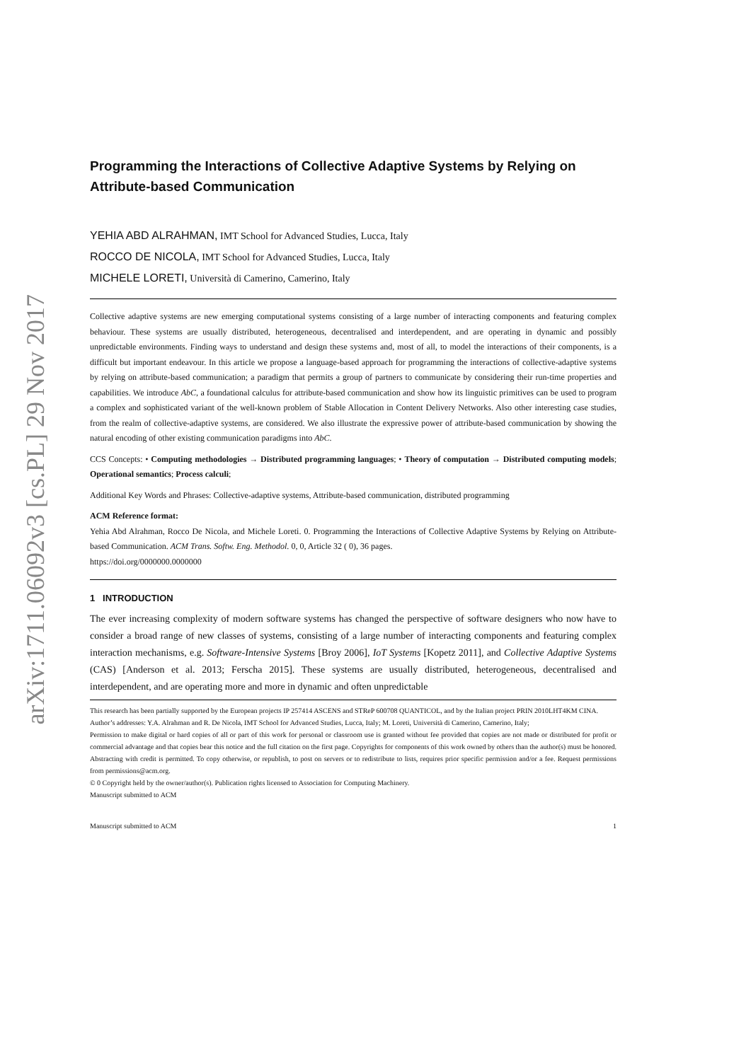arXiv:1711.06092v3 [cs.PL] 29 Nov 2017
Programming the Interactions of Collective Adaptive Systems by Relying on Attribute-based Communication
YEHIA ABD ALRAHMAN, IMT School for Advanced Studies, Lucca, Italy
ROCCO DE NICOLA, IMT School for Advanced Studies, Lucca, Italy
MICHELE LORETI, Università di Camerino, Camerino, Italy
Collective adaptive systems are new emerging computational systems consisting of a large number of interacting components and featuring complex behaviour. These systems are usually distributed, heterogeneous, decentralised and interdependent, and are operating in dynamic and possibly unpredictable environments. Finding ways to understand and design these systems and, most of all, to model the interactions of their components, is a difficult but important endeavour. In this article we propose a language-based approach for programming the interactions of collective-adaptive systems by relying on attribute-based communication; a paradigm that permits a group of partners to communicate by considering their run-time properties and capabilities. We introduce AbC, a foundational calculus for attribute-based communication and show how its linguistic primitives can be used to program a complex and sophisticated variant of the well-known problem of Stable Allocation in Content Delivery Networks. Also other interesting case studies, from the realm of collective-adaptive systems, are considered. We also illustrate the expressive power of attribute-based communication by showing the natural encoding of other existing communication paradigms into AbC.
CCS Concepts: • Computing methodologies → Distributed programming languages; • Theory of computation → Distributed computing models; Operational semantics; Process calculi;
Additional Key Words and Phrases: Collective-adaptive systems, Attribute-based communication, distributed programming
ACM Reference format:
Yehia Abd Alrahman, Rocco De Nicola, and Michele Loreti. 0. Programming the Interactions of Collective Adaptive Systems by Relying on Attribute-based Communication. ACM Trans. Softw. Eng. Methodol. 0, 0, Article 32 ( 0), 36 pages.
https://doi.org/0000000.0000000
1 INTRODUCTION
The ever increasing complexity of modern software systems has changed the perspective of software designers who now have to consider a broad range of new classes of systems, consisting of a large number of interacting components and featuring complex interaction mechanisms, e.g. Software-Intensive Systems [Broy 2006], IoT Systems [Kopetz 2011], and Collective Adaptive Systems (CAS) [Anderson et al. 2013; Ferscha 2015]. These systems are usually distributed, heterogeneous, decentralised and interdependent, and are operating more and more in dynamic and often unpredictable
This research has been partially supported by the European projects IP 257414 ASCENS and STReP 600708 QUANTICOL, and by the Italian project PRIN 2010LHT4KM CINA.
Author’s addresses: Y.A. Alrahman and R. De Nicola, IMT School for Advanced Studies, Lucca, Italy; M. Loreti, Università di Camerino, Camerino, Italy;
Permission to make digital or hard copies of all or part of this work for personal or classroom use is granted without fee provided that copies are not made or distributed for profit or commercial advantage and that copies bear this notice and the full citation on the first page. Copyrights for components of this work owned by others than the author(s) must be honored. Abstracting with credit is permitted. To copy otherwise, or republish, to post on servers or to redistribute to lists, requires prior specific permission and/or a fee. Request permissions from permissions@acm.org.
© 0 Copyright held by the owner/author(s). Publication rights licensed to Association for Computing Machinery.
Manuscript submitted to ACM
Manuscript submitted to ACM 1